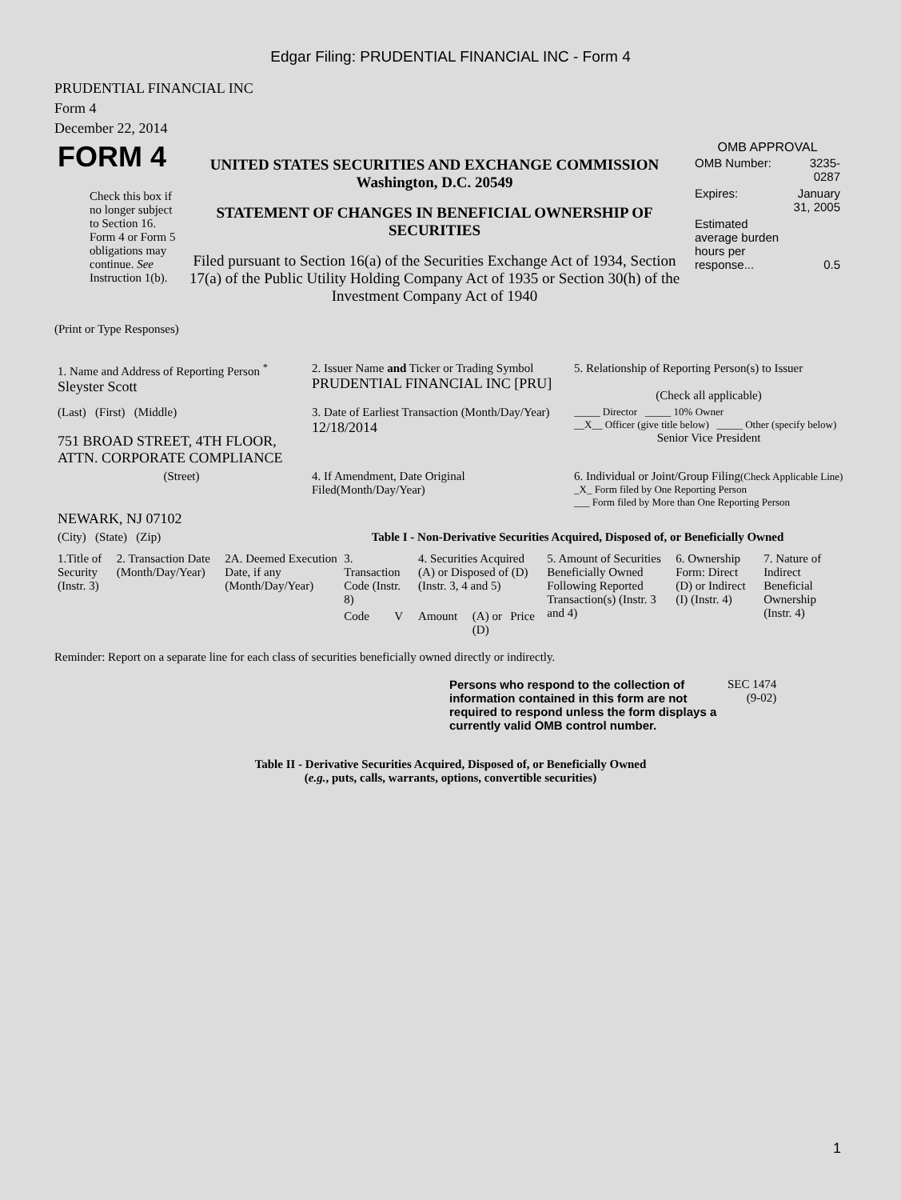Edgar Filing: PRUDENTIAL FINANCIAL INC - Form 4
PRUDENTIAL FINANCIAL INC
Form 4
December 22, 2014
| FORM 4 Check this box if no longer subject to Section 16. Form 4 or Form 5 obligations may continue. See Instruction 1(b). | UNITED STATES SECURITIES AND EXCHANGE COMMISSION Washington, D.C. 20549 STATEMENT OF CHANGES IN BENEFICIAL OWNERSHIP OF SECURITIES Filed pursuant to Section 16(a) of the Securities Exchange Act of 1934, Section 17(a) of the Public Utility Holding Company Act of 1935 or Section 30(h) of the Investment Company Act of 1940 | OMB APPROVAL / OMB Number: / 3235-0287 / / Expires: / January 31, 2005 / / Estimated average burden hours per response... / 0.5 / |
(Print or Type Responses)
| 1. Name and Address of Reporting Person <sup>*</sup> Sleyster Scott | 2. Issuer Name and Ticker or Trading Symbol PRUDENTIAL FINANCIAL INC [PRU] | 5. Relationship of Reporting Person(s) to Issuer (Check all applicable) |
| (Last) (First) (Middle) 751 BROAD STREET, 4TH FLOOR, ATTN. CORPORATE COMPLIANCE | 3. Date of Earliest Transaction (Month/Day/Year) 12/18/2014 | _____ Director _____ 10% Owner __X__ Officer (give title below) _____ Other (specify below) Senior Vice President |
| (Street) NEWARK, NJ 07102 | 4. If Amendment, Date Original Filed(Month/Day/Year) | 6. Individual or Joint/Group Filing (Check Applicable Line) _X_ Form filed by One Reporting Person ___ Form filed by More than One Reporting Person |
| (City) (State) (Zip) | Table I - Non-Derivative Securities Acquired, Disposed of, or Beneficially Owned | |
| 1.Title of Security (Instr. 3) | 2. Transaction Date (Month/Day/Year) | 2A. Deemed Execution Date, if any (Month/Day/Year) | 3. Transaction Code (Instr. 8) | | 4. Securities Acquired (A) or Disposed of (D) (Instr. 3, 4 and 5) | | | 5. Amount of Securities Beneficially Owned Following Reported Transaction(s) (Instr. 3 and 4) | 6. Ownership Form: Direct (D) or Indirect (I) (Instr. 4) | 7. Nature of Indirect Beneficial Ownership (Instr. 4) |
| --- | --- | --- | --- | --- | --- | --- | --- | --- | --- | --- |
| | | | Code | V | Amount | (A) or (D) | Price | | | |
Reminder: Report on a separate line for each class of securities beneficially owned directly or indirectly.
| Persons who respond to the collection of information contained in this form are not required to respond unless the form displays a currently valid OMB control number. | SEC 1474 (9-02) |
Table II - Derivative Securities Acquired, Disposed of, or Beneficially Owned
(e.g., puts, calls, warrants, options, convertible securities)
1